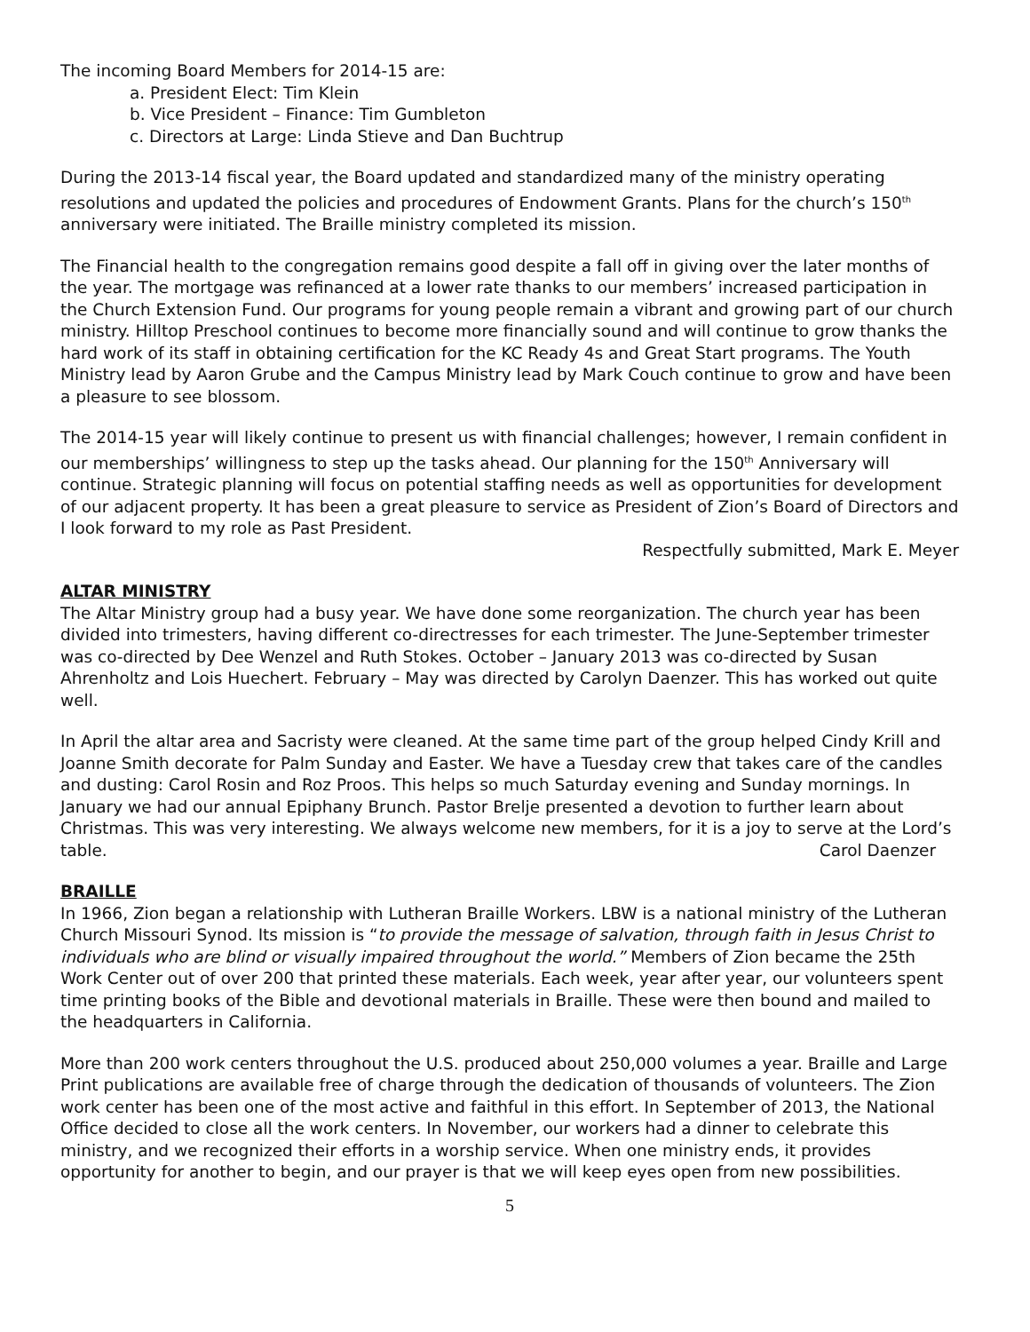The incoming Board Members for 2014-15 are:
a. President Elect: Tim Klein
b. Vice President – Finance: Tim Gumbleton
c. Directors at Large: Linda Stieve and Dan Buchtrup
During the 2013-14 fiscal year, the Board updated and standardized many of the ministry operating resolutions and updated the policies and procedures of Endowment Grants. Plans for the church’s 150<sup>th</sup> anniversary were initiated. The Braille ministry completed its mission.
The Financial health to the congregation remains good despite a fall off in giving over the later months of the year. The mortgage was refinanced at a lower rate thanks to our members’ increased participation in the Church Extension Fund. Our programs for young people remain a vibrant and growing part of our church ministry. Hilltop Preschool continues to become more financially sound and will continue to grow thanks the hard work of its staff in obtaining certification for the KC Ready 4s and Great Start programs. The Youth Ministry lead by Aaron Grube and the Campus Ministry lead by Mark Couch continue to grow and have been a pleasure to see blossom.
The 2014-15 year will likely continue to present us with financial challenges; however, I remain confident in our memberships’ willingness to step up the tasks ahead. Our planning for the 150<sup>th</sup> Anniversary will continue. Strategic planning will focus on potential staffing needs as well as opportunities for development of our adjacent property. It has been a great pleasure to service as President of Zion’s Board of Directors and I look forward to my role as Past President.
Respectfully submitted, Mark E. Meyer
ALTAR MINISTRY
The Altar Ministry group had a busy year. We have done some reorganization. The church year has been divided into trimesters, having different co-directresses for each trimester. The June-September trimester was co-directed by Dee Wenzel and Ruth Stokes. October – January 2013 was co-directed by Susan Ahrenholtz and Lois Huechert. February – May was directed by Carolyn Daenzer. This has worked out quite well.
In April the altar area and Sacristy were cleaned. At the same time part of the group helped Cindy Krill and Joanne Smith decorate for Palm Sunday and Easter. We have a Tuesday crew that takes care of the candles and dusting: Carol Rosin and Roz Proos. This helps so much Saturday evening and Sunday mornings. In January we had our annual Epiphany Brunch. Pastor Brelje presented a devotion to further learn about Christmas. This was very interesting. We always welcome new members, for it is a joy to serve at the Lord’s table. Carol Daenzer
BRAILLE
In 1966, Zion began a relationship with Lutheran Braille Workers. LBW is a national ministry of the Lutheran Church Missouri Synod. Its mission is “to provide the message of salvation, through faith in Jesus Christ to individuals who are blind or visually impaired throughout the world.” Members of Zion became the 25th Work Center out of over 200 that printed these materials. Each week, year after year, our volunteers spent time printing books of the Bible and devotional materials in Braille. These were then bound and mailed to the headquarters in California.
More than 200 work centers throughout the U.S. produced about 250,000 volumes a year. Braille and Large Print publications are available free of charge through the dedication of thousands of volunteers. The Zion work center has been one of the most active and faithful in this effort. In September of 2013, the National Office decided to close all the work centers. In November, our workers had a dinner to celebrate this ministry, and we recognized their efforts in a worship service. When one ministry ends, it provides opportunity for another to begin, and our prayer is that we will keep eyes open from new possibilities.
5